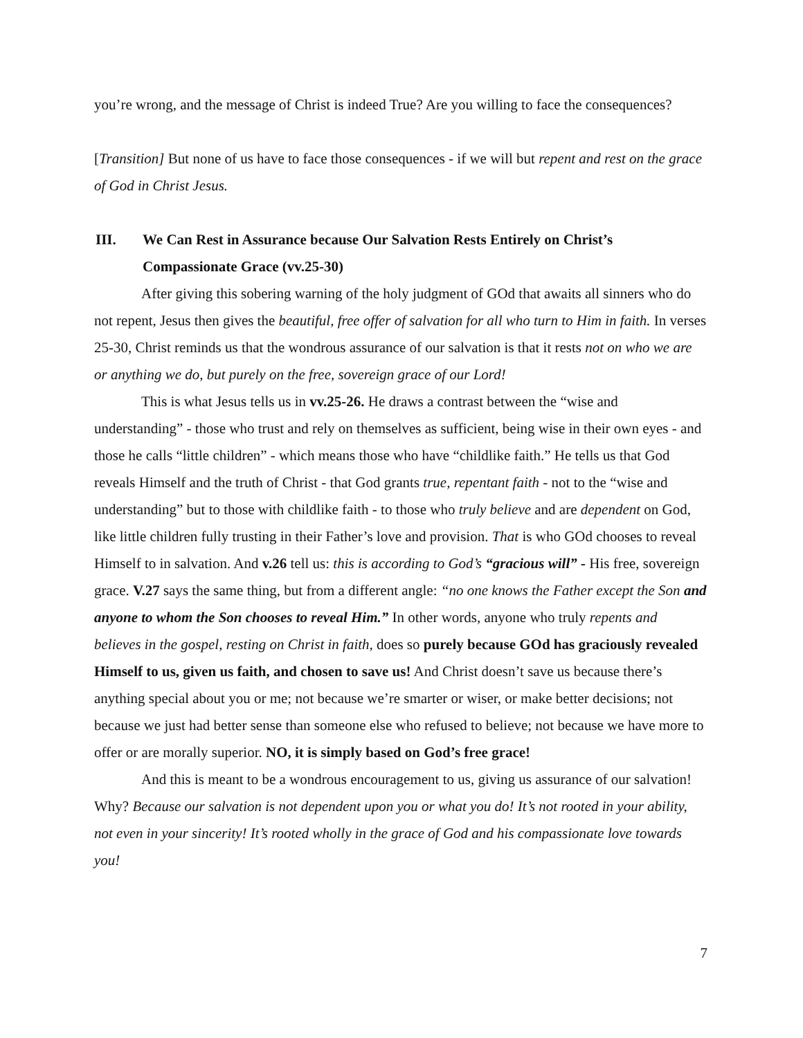you’re wrong, and the message of Christ is indeed True? Are you willing to face the consequences?
[Transition] But none of us have to face those consequences - if we will but repent and rest on the grace of God in Christ Jesus.
III. We Can Rest in Assurance because Our Salvation Rests Entirely on Christ’s Compassionate Grace (vv.25-30)
After giving this sobering warning of the holy judgment of GOd that awaits all sinners who do not repent, Jesus then gives the beautiful, free offer of salvation for all who turn to Him in faith. In verses 25-30, Christ reminds us that the wondrous assurance of our salvation is that it rests not on who we are or anything we do, but purely on the free, sovereign grace of our Lord!
This is what Jesus tells us in vv.25-26. He draws a contrast between the “wise and understanding” - those who trust and rely on themselves as sufficient, being wise in their own eyes - and those he calls “little children” - which means those who have “childlike faith.” He tells us that God reveals Himself and the truth of Christ - that God grants true, repentant faith - not to the “wise and understanding” but to those with childlike faith - to those who truly believe and are dependent on God, like little children fully trusting in their Father’s love and provision. That is who GOd chooses to reveal Himself to in salvation. And v.26 tell us: this is according to God’s “gracious will” - His free, sovereign grace. V.27 says the same thing, but from a different angle: “no one knows the Father except the Son and anyone to whom the Son chooses to reveal Him.” In other words, anyone who truly repents and believes in the gospel, resting on Christ in faith, does so purely because GOd has graciously revealed Himself to us, given us faith, and chosen to save us! And Christ doesn’t save us because there’s anything special about you or me; not because we’re smarter or wiser, or make better decisions; not because we just had better sense than someone else who refused to believe; not because we have more to offer or are morally superior. NO, it is simply based on God’s free grace!
And this is meant to be a wondrous encouragement to us, giving us assurance of our salvation! Why? Because our salvation is not dependent upon you or what you do! It’s not rooted in your ability, not even in your sincerity! It’s rooted wholly in the grace of God and his compassionate love towards you!
7